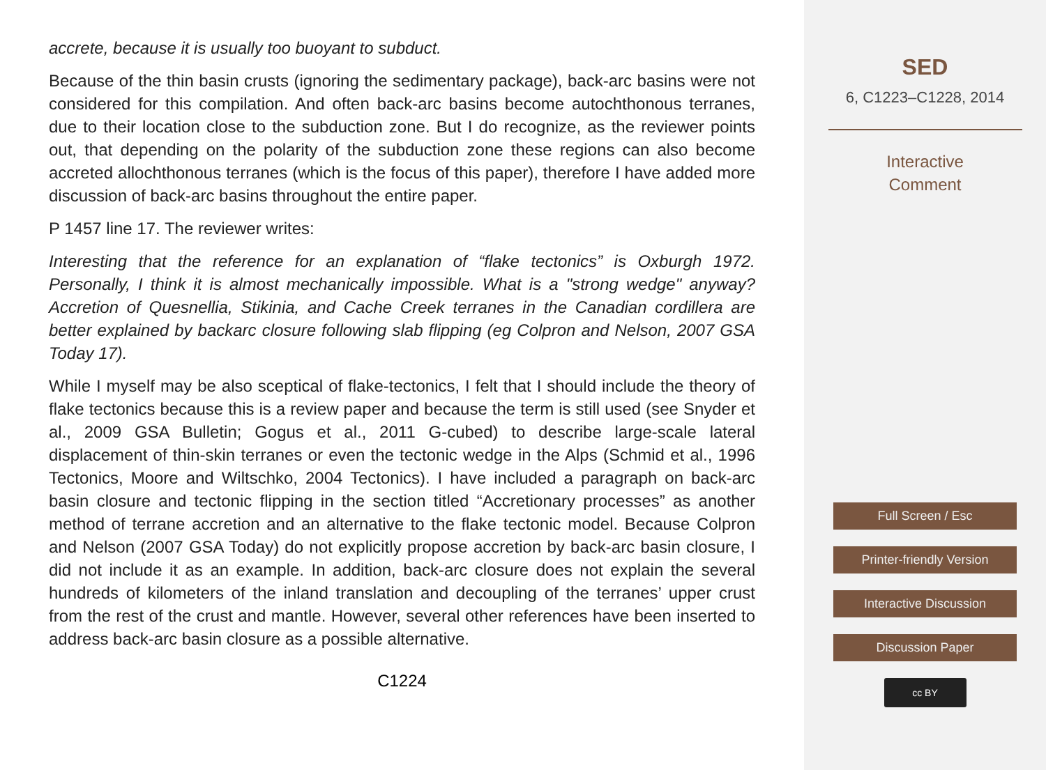accrete, because it is usually too buoyant to subduct.
Because of the thin basin crusts (ignoring the sedimentary package), back-arc basins were not considered for this compilation. And often back-arc basins become autochthonous terranes, due to their location close to the subduction zone. But I do recognize, as the reviewer points out, that depending on the polarity of the subduction zone these regions can also become accreted allochthonous terranes (which is the focus of this paper), therefore I have added more discussion of back-arc basins throughout the entire paper.
P 1457 line 17. The reviewer writes:
Interesting that the reference for an explanation of “flake tectonics” is Oxburgh 1972. Personally, I think it is almost mechanically impossible. What is a "strong wedge" anyway? Accretion of Quesnellia, Stikinia, and Cache Creek terranes in the Canadian cordillera are better explained by backarc closure following slab flipping (eg Colpron and Nelson, 2007 GSA Today 17).
While I myself may be also sceptical of flake-tectonics, I felt that I should include the theory of flake tectonics because this is a review paper and because the term is still used (see Snyder et al., 2009 GSA Bulletin; Gogus et al., 2011 G-cubed) to describe large-scale lateral displacement of thin-skin terranes or even the tectonic wedge in the Alps (Schmid et al., 1996 Tectonics, Moore and Wiltschko, 2004 Tectonics). I have included a paragraph on back-arc basin closure and tectonic flipping in the section titled “Accretionary processes” as another method of terrane accretion and an alternative to the flake tectonic model. Because Colpron and Nelson (2007 GSA Today) do not explicitly propose accretion by back-arc basin closure, I did not include it as an example. In addition, back-arc closure does not explain the several hundreds of kilometers of the inland translation and decoupling of the terranes’ upper crust from the rest of the crust and mantle. However, several other references have been inserted to address back-arc basin closure as a possible alternative.
C1224
SED
6, C1223–C1228, 2014
Interactive
Comment
Full Screen / Esc
Printer-friendly Version
Interactive Discussion
Discussion Paper
cc BY